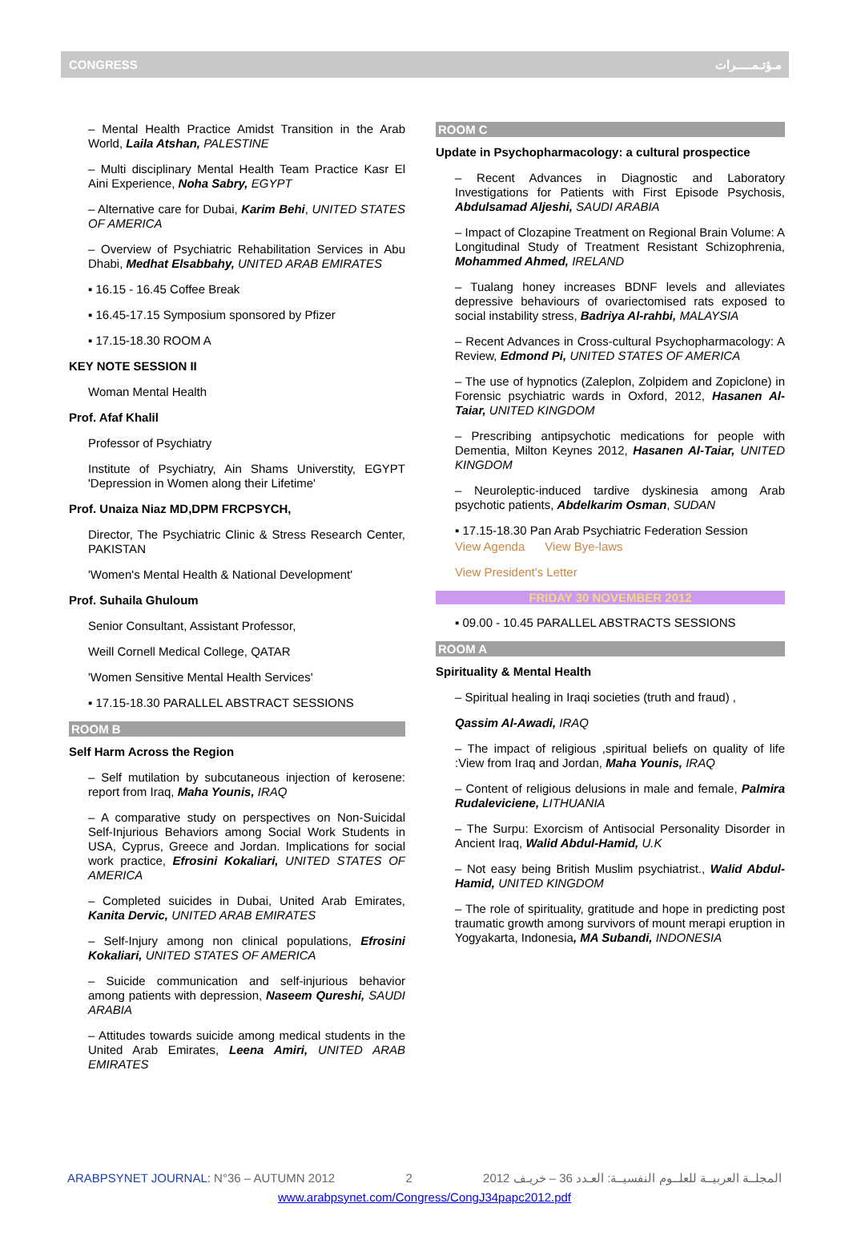CONGRESS مـؤتـمـــــرات
– Mental Health Practice Amidst Transition in the Arab World, Laila Atshan, PALESTINE
– Multi disciplinary Mental Health Team Practice Kasr El Aini Experience, Noha Sabry, EGYPT
– Alternative care for Dubai, Karim Behi, UNITED STATES OF AMERICA
– Overview of Psychiatric Rehabilitation Services in Abu Dhabi, Medhat Elsabbahy, UNITED ARAB EMIRATES
▪ 16.15 - 16.45 Coffee Break
▪ 16.45-17.15 Symposium sponsored by Pfizer
▪ 17.15-18.30 ROOM A
KEY NOTE SESSION II
Woman Mental Health
Prof. Afaf Khalil
Professor of Psychiatry
Institute of Psychiatry, Ain Shams Universtity, EGYPT 'Depression in Women along their Lifetime'
Prof. Unaiza Niaz MD,DPM FRCPSYCH,
Director, The Psychiatric Clinic & Stress Research Center, PAKISTAN
'Women's Mental Health & National Development'
Prof. Suhaila Ghuloum
Senior Consultant, Assistant Professor,
Weill Cornell Medical College, QATAR
'Women Sensitive Mental Health Services'
▪ 17.15-18.30 PARALLEL ABSTRACT SESSIONS
ROOM B
Self Harm Across the Region
– Self mutilation by subcutaneous injection of kerosene: report from Iraq, Maha Younis, IRAQ
– A comparative study on perspectives on Non-Suicidal Self-Injurious Behaviors among Social Work Students in USA, Cyprus, Greece and Jordan. Implications for social work practice, Efrosini Kokaliari, UNITED STATES OF AMERICA
– Completed suicides in Dubai, United Arab Emirates, Kanita Dervic, UNITED ARAB EMIRATES
– Self-Injury among non clinical populations, Efrosini Kokaliari, UNITED STATES OF AMERICA
– Suicide communication and self-injurious behavior among patients with depression, Naseem Qureshi, SAUDI ARABIA
– Attitudes towards suicide among medical students in the United Arab Emirates, Leena Amiri, UNITED ARAB EMIRATES
ROOM C
Update in Psychopharmacology: a cultural prospectice
– Recent Advances in Diagnostic and Laboratory Investigations for Patients with First Episode Psychosis, Abdulsamad Aljeshi, SAUDI ARABIA
– Impact of Clozapine Treatment on Regional Brain Volume: A Longitudinal Study of Treatment Resistant Schizophrenia, Mohammed Ahmed, IRELAND
– Tualang honey increases BDNF levels and alleviates depressive behaviours of ovariectomised rats exposed to social instability stress, Badriya Al-rahbi, MALAYSIA
– Recent Advances in Cross-cultural Psychopharmacology: A Review, Edmond Pi, UNITED STATES OF AMERICA
– The use of hypnotics (Zaleplon, Zolpidem and Zopiclone) in Forensic psychiatric wards in Oxford, 2012, Hasanen Al-Taiar, UNITED KINGDOM
– Prescribing antipsychotic medications for people with Dementia, Milton Keynes 2012, Hasanen Al-Taiar, UNITED KINGDOM
– Neuroleptic-induced tardive dyskinesia among Arab psychotic patients, Abdelkarim Osman, SUDAN
▪ 17.15-18.30 Pan Arab Psychiatric Federation Session
View Agenda View Bye-laws
View President's Letter
FRIDAY 30 NOVEMBER 2012
▪ 09.00 - 10.45 PARALLEL ABSTRACTS SESSIONS
ROOM A
Spirituality & Mental Health
– Spiritual healing in Iraqi societies (truth and fraud) ,
Qassim Al-Awadi, IRAQ
– The impact of religious ,spiritual beliefs on quality of life :View from Iraq and Jordan, Maha Younis, IRAQ
– Content of religious delusions in male and female, Palmira Rudaleviciene, LITHUANIA
– The Surpu: Exorcism of Antisocial Personality Disorder in Ancient Iraq, Walid Abdul-Hamid, U.K
– Not easy being British Muslim psychiatrist., Walid Abdul-Hamid, UNITED KINGDOM
– The role of spirituality, gratitude and hope in predicting post traumatic growth among survivors of mount merapi eruption in Yogyakarta, Indonesia, MA Subandi, INDONESIA
ARABPSYNET JOURNAL: N°36 – AUTUMN 2012 2 المجلــة العربيــة للعلــوم النفسيــة: العـدد 36 – خريـف 2012
www.arabpsynet.com/Congress/CongJ34papc2012.pdf